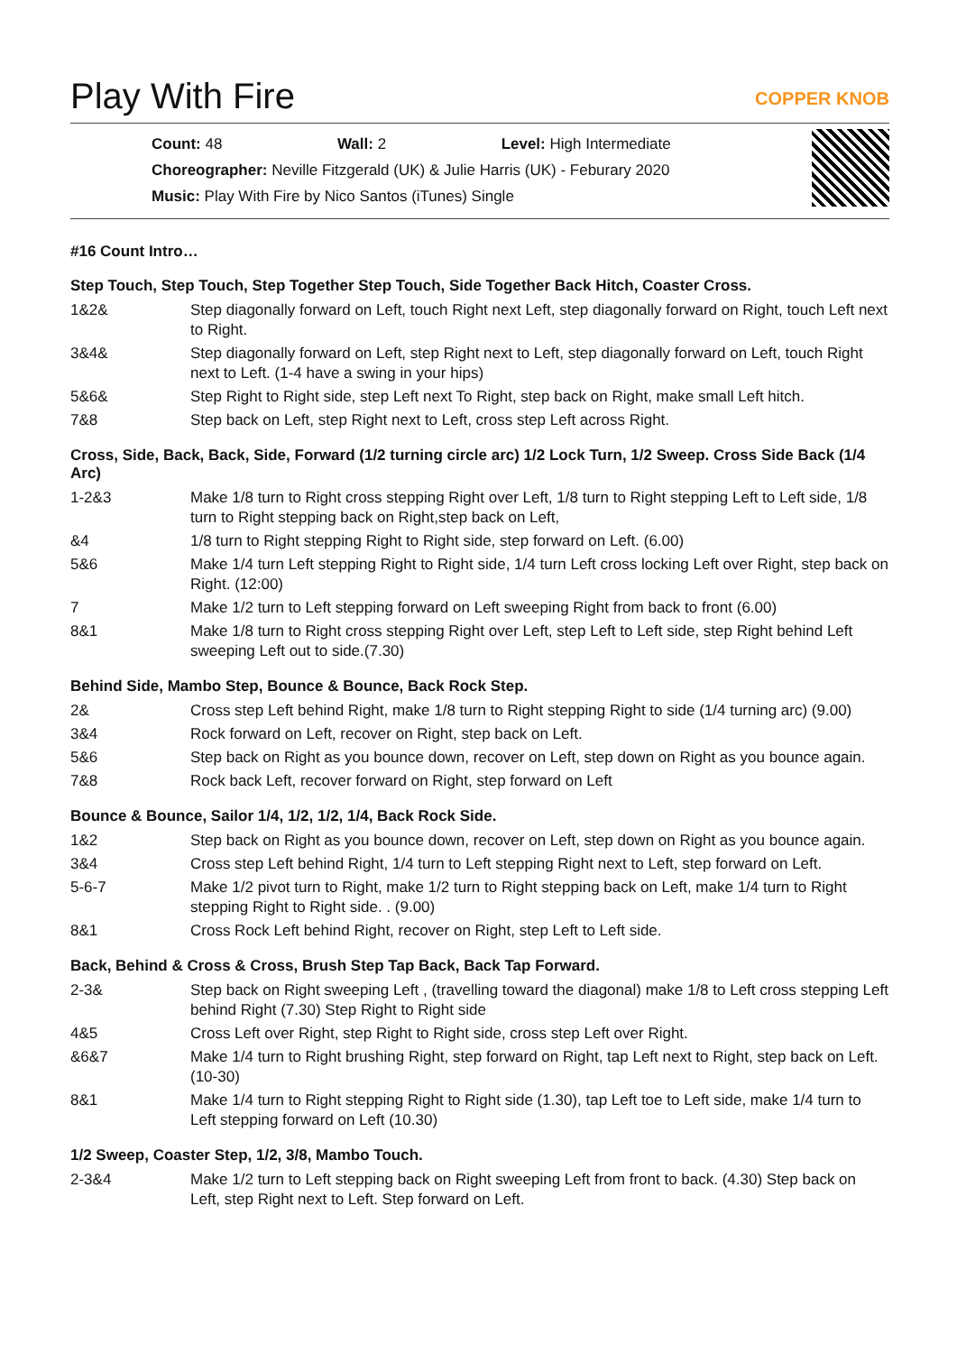Play With Fire
COPPER KNOB
Count: 48 Wall: 2 Level: High Intermediate
Choreographer: Neville Fitzgerald (UK) & Julie Harris (UK) - Feburary 2020
Music: Play With Fire by Nico Santos (iTunes) Single
#16 Count Intro…
Step Touch, Step Touch, Step Together Step Touch, Side Together Back Hitch, Coaster Cross.
| 1&2& | Step diagonally forward on Left, touch Right next Left, step diagonally forward on Right, touch Left next to Right. |
| 3&4& | Step diagonally forward on Left, step Right next to Left, step diagonally forward on Left, touch Right next to Left. (1-4 have a swing in your hips) |
| 5&6& | Step Right to Right side, step Left next To Right, step back on Right, make small Left hitch. |
| 7&8 | Step back on Left, step Right next to Left, cross step Left across Right. |
Cross, Side, Back, Back, Side, Forward (1/2 turning circle arc) 1/2 Lock Turn, 1/2 Sweep. Cross Side Back (1/4 Arc)
| 1-2&3 | Make 1/8 turn to Right cross stepping Right over Left, 1/8 turn to Right stepping Left to Left side, 1/8 turn to Right stepping back on Right,step back on Left, |
| &4 | 1/8 turn to Right stepping Right to Right side, step forward on Left. (6.00) |
| 5&6 | Make 1/4 turn Left stepping Right to Right side, 1/4 turn Left cross locking Left over Right, step back on Right. (12:00) |
| 7 | Make 1/2 turn to Left stepping forward on Left sweeping Right from back to front (6.00) |
| 8&1 | Make 1/8 turn to Right cross stepping Right over Left, step Left to Left side, step Right behind Left sweeping Left out to side.(7.30) |
Behind Side, Mambo Step, Bounce & Bounce, Back Rock Step.
| 2& | Cross step Left behind Right, make 1/8 turn to Right stepping Right to side (1/4 turning arc) (9.00) |
| 3&4 | Rock forward on Left, recover on Right, step back on Left. |
| 5&6 | Step back on Right as you bounce down, recover on Left, step down on Right as you bounce again. |
| 7&8 | Rock back Left, recover forward on Right, step forward on Left |
Bounce & Bounce, Sailor 1/4, 1/2, 1/2, 1/4, Back Rock Side.
| 1&2 | Step back on Right as you bounce down, recover on Left, step down on Right as you bounce again. |
| 3&4 | Cross step Left behind Right, 1/4 turn to Left stepping Right next to Left, step forward on Left. |
| 5-6-7 | Make 1/2 pivot turn to Right, make 1/2 turn to Right stepping back on Left, make 1/4 turn to Right stepping Right to Right side. . (9.00) |
| 8&1 | Cross Rock Left behind Right, recover on Right, step Left to Left side. |
Back, Behind & Cross & Cross, Brush Step Tap Back, Back Tap Forward.
| 2-3& | Step back on Right sweeping Left , (travelling toward the diagonal) make 1/8 to Left cross stepping Left behind Right (7.30) Step Right to Right side |
| 4&5 | Cross Left over Right, step Right to Right side, cross step Left over Right. |
| &6&7 | Make 1/4 turn to Right brushing Right, step forward on Right, tap Left next to Right, step back on Left. (10-30) |
| 8&1 | Make 1/4 turn to Right stepping Right to Right side (1.30), tap Left toe to Left side, make 1/4 turn to Left stepping forward on Left (10.30) |
1/2 Sweep, Coaster Step, 1/2, 3/8, Mambo Touch.
| 2-3&4 | Make 1/2 turn to Left stepping back on Right sweeping Left from front to back. (4.30) Step back on Left, step Right next to Left. Step forward on Left. |